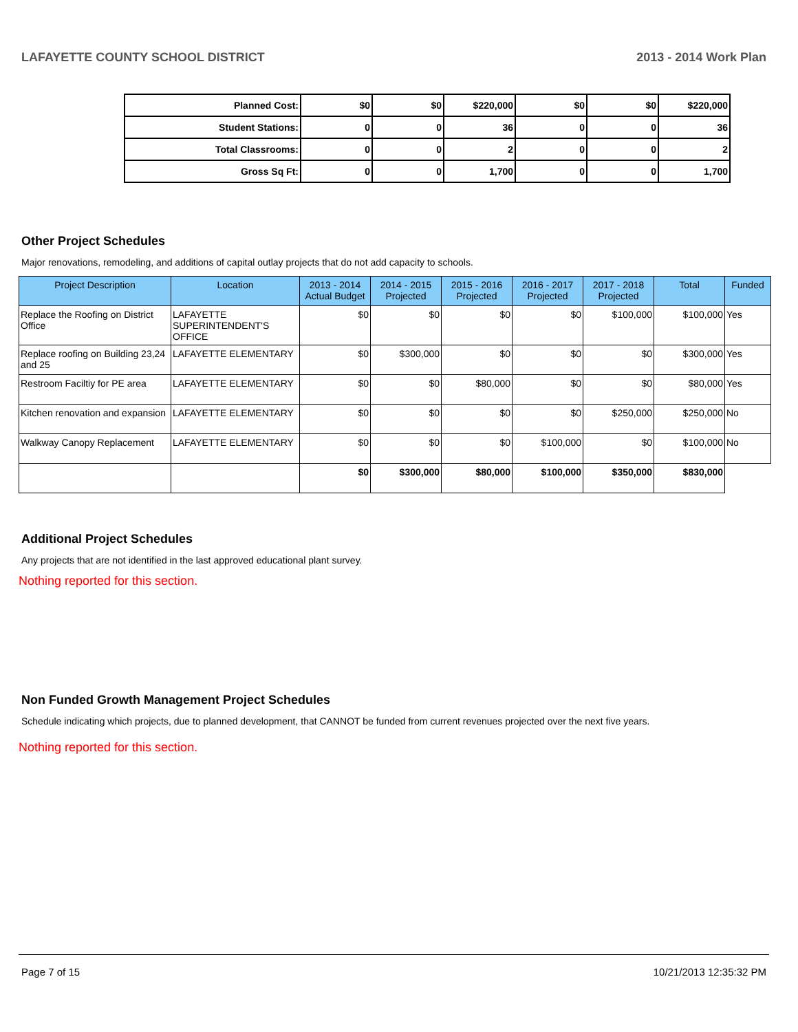LAFAYETTE COUNTY SCHOOL DISTRICT 2013 - 2014 Work Plan
| Planned Cost: | $0 | $0 | $220,000 | $0 | $0 | $220,000 |
| Student Stations: | 0 | 0 | 36 | 0 | 0 | 36 |
| Total Classrooms: | 0 | 0 | 2 | 0 | 0 | 2 |
| Gross Sq Ft: | 0 | 0 | 1,700 | 0 | 0 | 1,700 |
Other Project Schedules
Major renovations, remodeling, and additions of capital outlay projects that do not add capacity to schools.
| Project Description | Location | 2013 - 2014 Actual Budget | 2014 - 2015 Projected | 2015 - 2016 Projected | 2016 - 2017 Projected | 2017 - 2018 Projected | Total | Funded |
| --- | --- | --- | --- | --- | --- | --- | --- | --- |
| Replace the Roofing on District Office | LAFAYETTE SUPERINTENDENT'S OFFICE | $0 | $0 | $0 | $0 | $100,000 | $100,000 | Yes |
| Replace roofing on Building 23,24 and 25 | LAFAYETTE ELEMENTARY | $0 | $300,000 | $0 | $0 | $0 | $300,000 | Yes |
| Restroom Faciltiy for PE area | LAFAYETTE ELEMENTARY | $0 | $0 | $80,000 | $0 | $0 | $80,000 | Yes |
| Kitchen renovation and expansion | LAFAYETTE ELEMENTARY | $0 | $0 | $0 | $0 | $250,000 | $250,000 | No |
| Walkway Canopy Replacement | LAFAYETTE ELEMENTARY | $0 | $0 | $0 | $100,000 | $0 | $100,000 | No |
| | | $0 | $300,000 | $80,000 | $100,000 | $350,000 | $830,000 | |
Additional Project Schedules
Any projects that are not identified in the last approved educational plant survey.
Nothing reported for this section.
Non Funded Growth Management Project Schedules
Schedule indicating which projects, due to planned development, that CANNOT be funded from current revenues projected over the next five years.
Nothing reported for this section.
Page 7 of 15 10/21/2013 12:35:32 PM